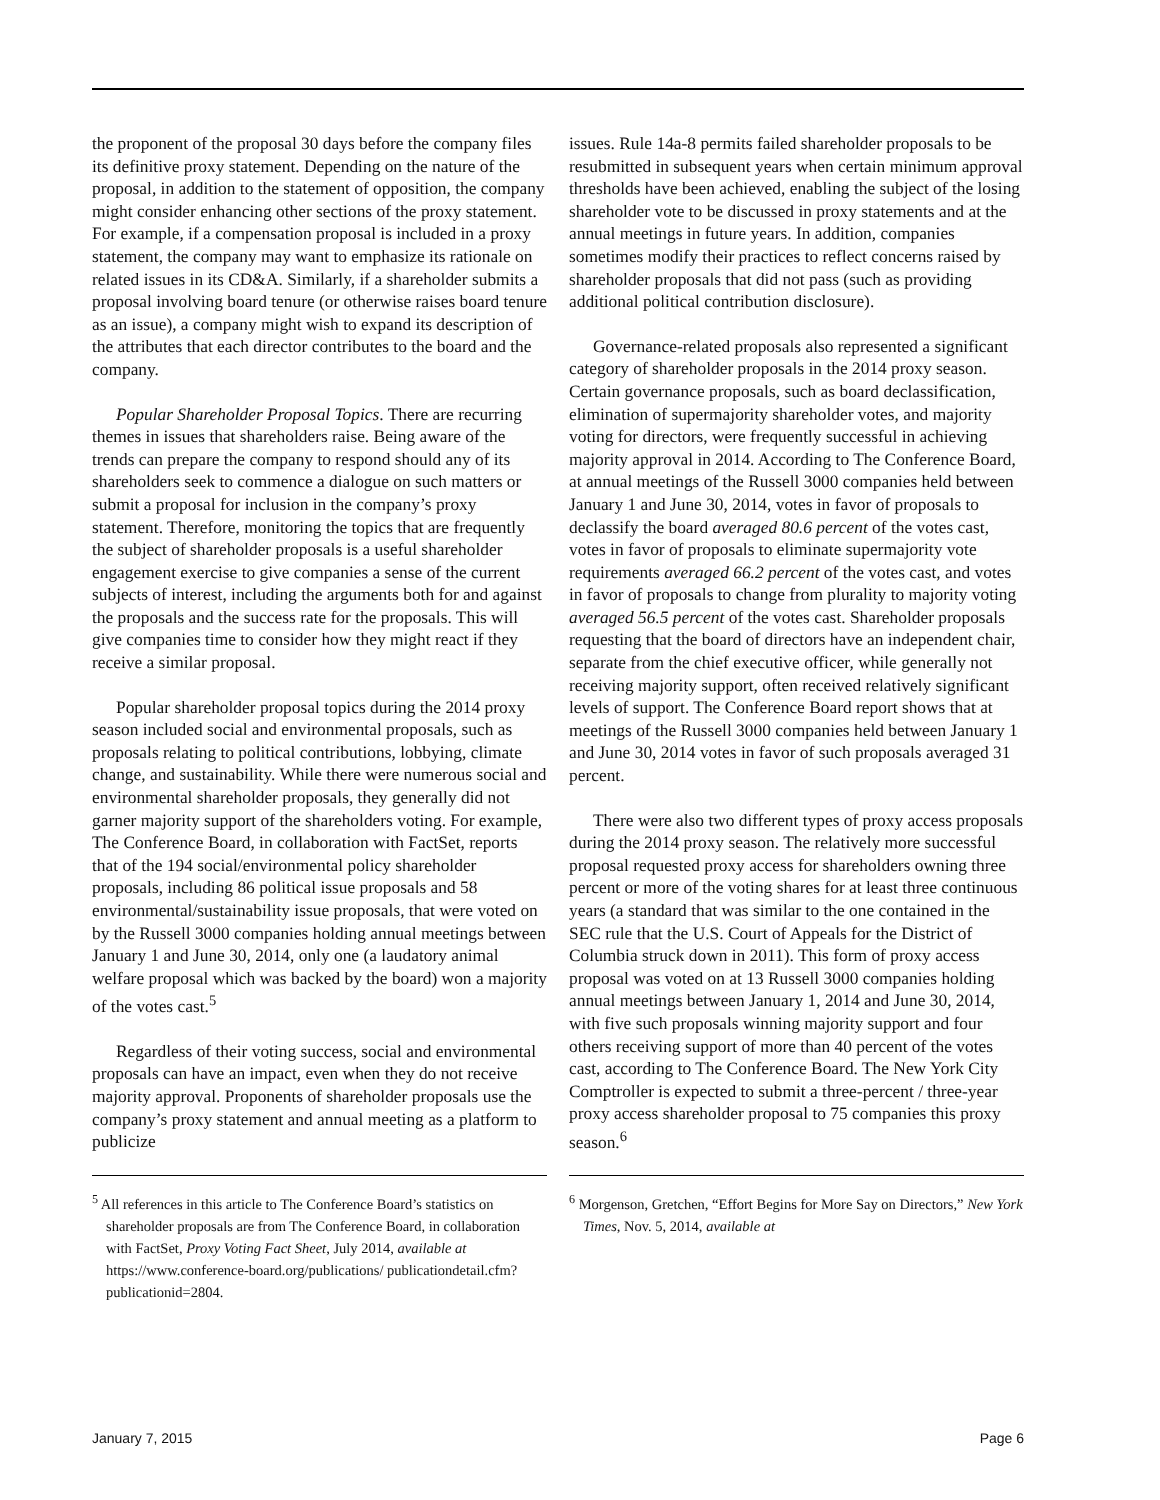the proponent of the proposal 30 days before the company files its definitive proxy statement. Depending on the nature of the proposal, in addition to the statement of opposition, the company might consider enhancing other sections of the proxy statement. For example, if a compensation proposal is included in a proxy statement, the company may want to emphasize its rationale on related issues in its CD&A. Similarly, if a shareholder submits a proposal involving board tenure (or otherwise raises board tenure as an issue), a company might wish to expand its description of the attributes that each director contributes to the board and the company.
Popular Shareholder Proposal Topics. There are recurring themes in issues that shareholders raise. Being aware of the trends can prepare the company to respond should any of its shareholders seek to commence a dialogue on such matters or submit a proposal for inclusion in the company’s proxy statement. Therefore, monitoring the topics that are frequently the subject of shareholder proposals is a useful shareholder engagement exercise to give companies a sense of the current subjects of interest, including the arguments both for and against the proposals and the success rate for the proposals. This will give companies time to consider how they might react if they receive a similar proposal.
Popular shareholder proposal topics during the 2014 proxy season included social and environmental proposals, such as proposals relating to political contributions, lobbying, climate change, and sustainability. While there were numerous social and environmental shareholder proposals, they generally did not garner majority support of the shareholders voting. For example, The Conference Board, in collaboration with FactSet, reports that of the 194 social/environmental policy shareholder proposals, including 86 political issue proposals and 58 environmental/sustainability issue proposals, that were voted on by the Russell 3000 companies holding annual meetings between January 1 and June 30, 2014, only one (a laudatory animal welfare proposal which was backed by the board) won a majority of the votes cast.<sup>5</sup>
Regardless of their voting success, social and environmental proposals can have an impact, even when they do not receive majority approval. Proponents of shareholder proposals use the company’s proxy statement and annual meeting as a platform to publicize
<sup>5</sup> All references in this article to The Conference Board’s statistics on shareholder proposals are from The Conference Board, in collaboration with FactSet, Proxy Voting Fact Sheet, July 2014, available at https://www.conference-board.org/publications/ publicationdetail.cfm?publicationid=2804.
issues. Rule 14a-8 permits failed shareholder proposals to be resubmitted in subsequent years when certain minimum approval thresholds have been achieved, enabling the subject of the losing shareholder vote to be discussed in proxy statements and at the annual meetings in future years. In addition, companies sometimes modify their practices to reflect concerns raised by shareholder proposals that did not pass (such as providing additional political contribution disclosure).
Governance-related proposals also represented a significant category of shareholder proposals in the 2014 proxy season. Certain governance proposals, such as board declassification, elimination of supermajority shareholder votes, and majority voting for directors, were frequently successful in achieving majority approval in 2014. According to The Conference Board, at annual meetings of the Russell 3000 companies held between January 1 and June 30, 2014, votes in favor of proposals to declassify the board averaged 80.6 percent of the votes cast, votes in favor of proposals to eliminate supermajority vote requirements averaged 66.2 percent of the votes cast, and votes in favor of proposals to change from plurality to majority voting averaged 56.5 percent of the votes cast. Shareholder proposals requesting that the board of directors have an independent chair, separate from the chief executive officer, while generally not receiving majority support, often received relatively significant levels of support. The Conference Board report shows that at meetings of the Russell 3000 companies held between January 1 and June 30, 2014 votes in favor of such proposals averaged 31 percent.
There were also two different types of proxy access proposals during the 2014 proxy season. The relatively more successful proposal requested proxy access for shareholders owning three percent or more of the voting shares for at least three continuous years (a standard that was similar to the one contained in the SEC rule that the U.S. Court of Appeals for the District of Columbia struck down in 2011). This form of proxy access proposal was voted on at 13 Russell 3000 companies holding annual meetings between January 1, 2014 and June 30, 2014, with five such proposals winning majority support and four others receiving support of more than 40 percent of the votes cast, according to The Conference Board. The New York City Comptroller is expected to submit a three-percent / three-year proxy access shareholder proposal to 75 companies this proxy season.<sup>6</sup>
<sup>6</sup> Morgenson, Gretchen, “Effort Begins for More Say on Directors,” New York Times, Nov. 5, 2014, available at
January 7, 2015 Page 6